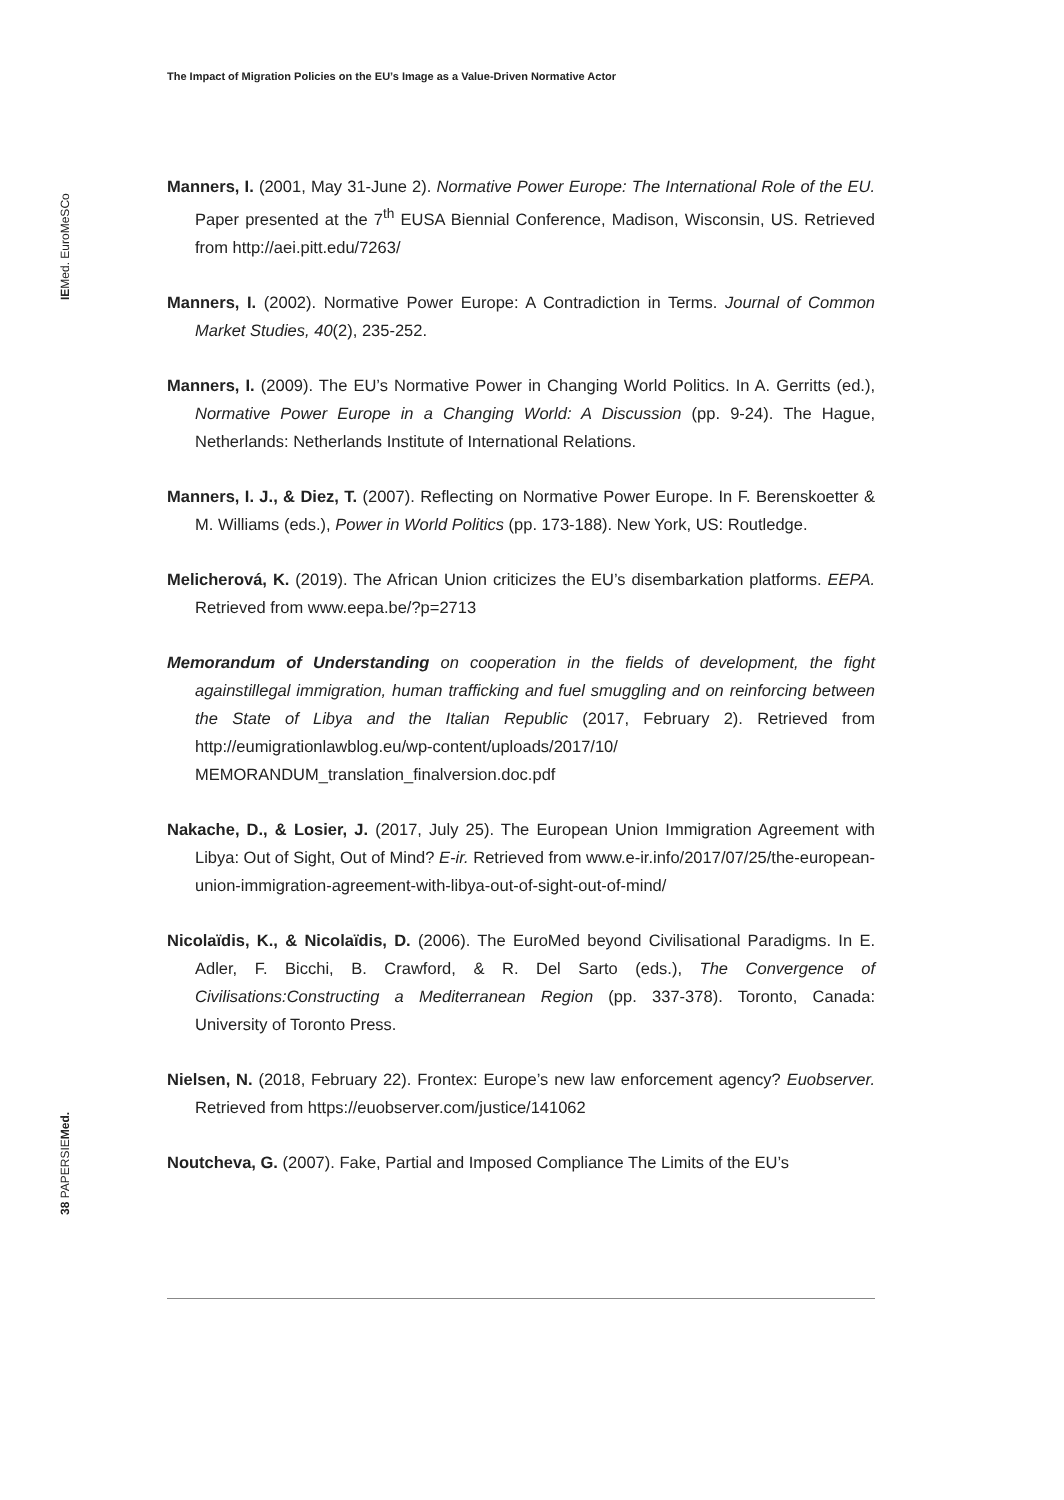The Impact of Migration Policies on the EU’s Image as a Value-Driven Normative Actor
IEMed. EuroMeSCo
38 PAPERSIEMed.
Manners, I. (2001, May 31-June 2). Normative Power Europe: The International Role of the EU. Paper presented at the 7<sup>th</sup> EUSA Biennial Conference, Madison, Wisconsin, US. Retrieved from http://aei.pitt.edu/7263/
Manners, I. (2002). Normative Power Europe: A Contradiction in Terms. Journal of Common Market Studies, 40(2), 235-252.
Manners, I. (2009). The EU’s Normative Power in Changing World Politics. In A. Gerritts (ed.), Normative Power Europe in a Changing World: A Discussion (pp. 9-24). The Hague, Netherlands: Netherlands Institute of International Relations.
Manners, I. J., & Diez, T. (2007). Reflecting on Normative Power Europe. In F. Berenskoetter & M. Williams (eds.), Power in World Politics (pp. 173-188). New York, US: Routledge.
Melicherová, K. (2019). The African Union criticizes the EU’s disembarkation platforms. EEPA. Retrieved from www.eepa.be/?p=2713
Memorandum of Understanding on cooperation in the fields of development, the fight againstillegal immigration, human trafficking and fuel smuggling and on reinforcing between the State of Libya and the Italian Republic (2017, February 2). Retrieved from http://eumigrationlawblog.eu/wp-content/uploads/2017/10/ MEMORANDUM_translation_finalversion.doc.pdf
Nakache, D., & Losier, J. (2017, July 25). The European Union Immigration Agreement with Libya: Out of Sight, Out of Mind? E-ir. Retrieved from www.e-ir.info/2017/07/25/the-european-union-immigration-agreement-with-libya-out-of-sight-out-of-mind/
Nicolaïdis, K., & Nicolaïdis, D. (2006). The EuroMed beyond Civilisational Paradigms. In E. Adler, F. Bicchi, B. Crawford, & R. Del Sarto (eds.), The Convergence of Civilisations:Constructing a Mediterranean Region (pp. 337-378). Toronto, Canada: University of Toronto Press.
Nielsen, N. (2018, February 22). Frontex: Europe’s new law enforcement agency? Euobserver. Retrieved from https://euobserver.com/justice/141062
Noutcheva, G. (2007). Fake, Partial and Imposed Compliance The Limits of the EU’s